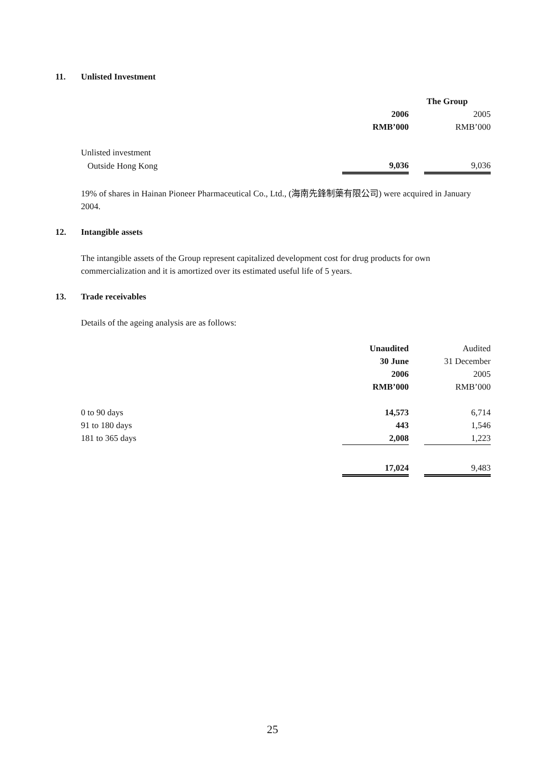11. Unlisted Investment
| | The Group | | |
| | 2006 | | 2005 |
| | RMB’000 | | RMB’000 |
| Unlisted investment | | | |
| Outside Hong Kong | 9,036 | | 9,036 |
19% of shares in Hainan Pioneer Pharmaceutical Co., Ltd., (海南先鋒制藥有限公司) were acquired in January 2004.
12. Intangible assets
The intangible assets of the Group represent capitalized development cost for drug products for own commercialization and it is amortized over its estimated useful life of 5 years.
13. Trade receivables
Details of the ageing analysis are as follows:
| | Unaudited | | Audited |
| | 30 June | | 31 December |
| | 2006 | | 2005 |
| | RMB’000 | | RMB’000 |
| 0 to 90 days | 14,573 | | 6,714 |
| 91 to 180 days | 443 | | 1,546 |
| 181 to 365 days | 2,008 | | 1,223 |
| | 17,024 | | 9,483 |
25